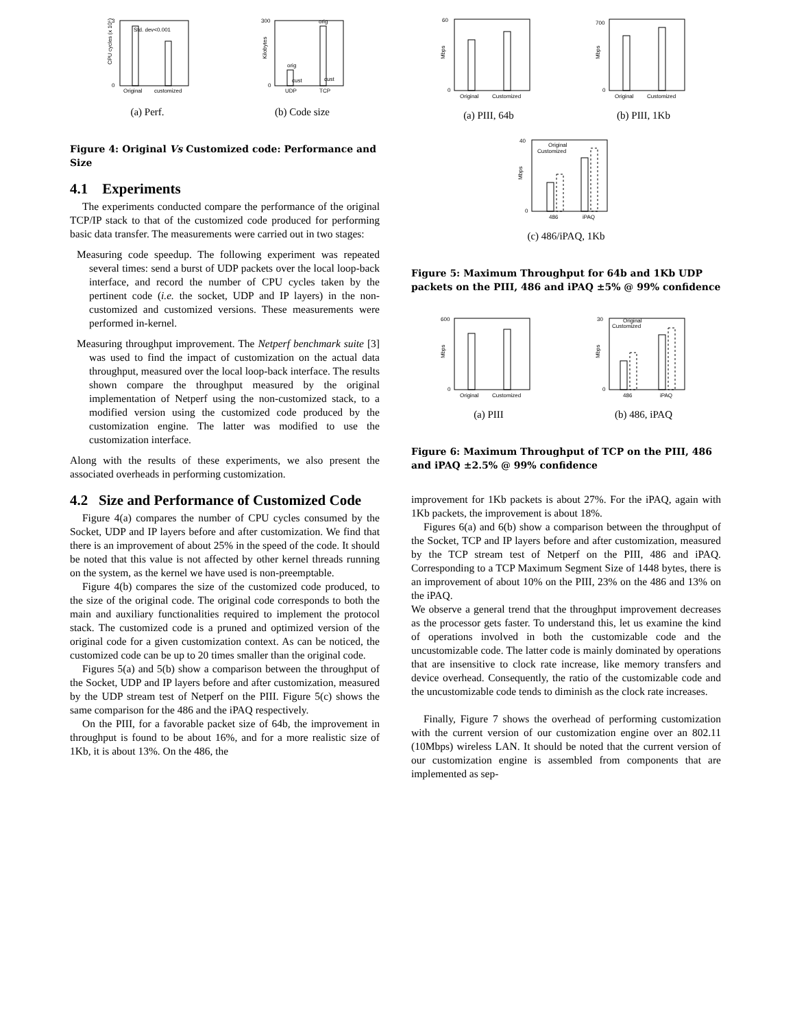Std. dev<0.001
Original
customized
3
0
CPU cycles (x 10⁵)
(a) Perf.
orig
cust
orig
cust
UDP
TCP
300
0
Kilobytes
(b) Code size
Figure 4: Original Vs Customized code: Performance and Size
4.1 Experiments
The experiments conducted compare the performance of the original TCP/IP stack to that of the customized code produced for performing basic data transfer. The measurements were carried out in two stages:
Measuring code speedup. The following experiment was repeated several times: send a burst of UDP packets over the local loop-back interface, and record the number of CPU cycles taken by the pertinent code (i.e. the socket, UDP and IP layers) in the non-customized and customized versions. These measurements were performed in-kernel.
Measuring throughput improvement. The Netperf benchmark suite [3] was used to find the impact of customization on the actual data throughput, measured over the local loop-back interface. The results shown compare the throughput measured by the original implementation of Netperf using the non-customized stack, to a modified version using the customized code produced by the customization engine. The latter was modified to use the customization interface.
Along with the results of these experiments, we also present the associated overheads in performing customization.
4.2 Size and Performance of Customized Code
Figure 4(a) compares the number of CPU cycles consumed by the Socket, UDP and IP layers before and after customization. We find that there is an improvement of about 25% in the speed of the code. It should be noted that this value is not affected by other kernel threads running on the system, as the kernel we have used is non-preemptable.
Figure 4(b) compares the size of the customized code produced, to the size of the original code. The original code corresponds to both the main and auxiliary functionalities required to implement the protocol stack. The customized code is a pruned and optimized version of the original code for a given customization context. As can be noticed, the customized code can be up to 20 times smaller than the original code.
Figures 5(a) and 5(b) show a comparison between the throughput of the Socket, UDP and IP layers before and after customization, measured by the UDP stream test of Netperf on the PIII. Figure 5(c) shows the same comparison for the 486 and the iPAQ respectively.
On the PIII, for a favorable packet size of 64b, the improvement in throughput is found to be about 16%, and for a more realistic size of 1Kb, it is about 13%. On the 486, the
60
0
Original
Customized
Mbps
(a) PIII, 64b
700
0
Original
Customized
Mbps
(b) PIII, 1Kb
Original
Customized
40
0
486
iPAQ
Mbps
(c) 486/iPAQ, 1Kb
Figure 5: Maximum Throughput for 64b and 1Kb UDP packets on the PIII, 486 and iPAQ ±5% @ 99% confidence
600
0
Original
Customized
Mbps
(a) PIII
Original
Customized
30
0
486
iPAQ
Mbps
(b) 486, iPAQ
Figure 6: Maximum Throughput of TCP on the PIII, 486 and iPAQ ±2.5% @ 99% confidence
improvement for 1Kb packets is about 27%. For the iPAQ, again with 1Kb packets, the improvement is about 18%.
Figures 6(a) and 6(b) show a comparison between the throughput of the Socket, TCP and IP layers before and after customization, measured by the TCP stream test of Netperf on the PIII, 486 and iPAQ. Corresponding to a TCP Maximum Segment Size of 1448 bytes, there is an improvement of about 10% on the PIII, 23% on the 486 and 13% on the iPAQ.
We observe a general trend that the throughput improvement decreases as the processor gets faster. To understand this, let us examine the kind of operations involved in both the customizable code and the uncustomizable code. The latter code is mainly dominated by operations that are insensitive to clock rate increase, like memory transfers and device overhead. Consequently, the ratio of the customizable code and the uncustomizable code tends to diminish as the clock rate increases.
Finally, Figure 7 shows the overhead of performing customization with the current version of our customization engine over an 802.11 (10Mbps) wireless LAN. It should be noted that the current version of our customization engine is assembled from components that are implemented as sep-